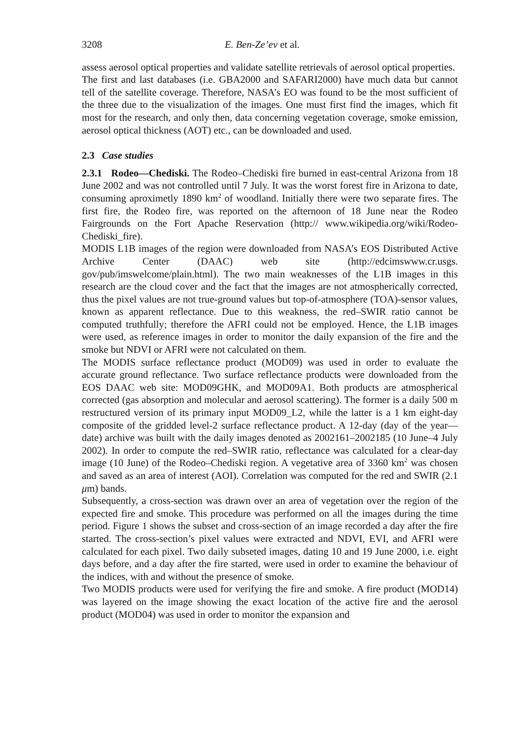3208 E. Ben-Ze’ev et al.
assess aerosol optical properties and validate satellite retrievals of aerosol optical properties.
The first and last databases (i.e. GBA2000 and SAFARI2000) have much data but cannot tell of the satellite coverage. Therefore, NASA’s EO was found to be the most sufficient of the three due to the visualization of the images. One must first find the images, which fit most for the research, and only then, data concerning vegetation coverage, smoke emission, aerosol optical thickness (AOT) etc., can be downloaded and used.
2.3 Case studies
2.3.1 Rodeo—Chediski. The Rodeo–Chediski fire burned in east-central Arizona from 18 June 2002 and was not controlled until 7 July. It was the worst forest fire in Arizona to date, consuming aproximetly 1890 km<sup>2</sup> of woodland. Initially there were two separate fires. The first fire, the Rodeo fire, was reported on the afternoon of 18 June near the Rodeo Fairgrounds on the Fort Apache Reservation (http:// www.wikipedia.org/wiki/Rodeo-Chediski_fire).
MODIS L1B images of the region were downloaded from NASA’s EOS Distributed Active Archive Center (DAAC) web site (http://edcimswww.cr.usgs. gov/pub/imswelcome/plain.html). The two main weaknesses of the L1B images in this research are the cloud cover and the fact that the images are not atmospherically corrected, thus the pixel values are not true-ground values but top-of-atmosphere (TOA)-sensor values, known as apparent reflectance. Due to this weakness, the red–SWIR ratio cannot be computed truthfully; therefore the AFRI could not be employed. Hence, the L1B images were used, as reference images in order to monitor the daily expansion of the fire and the smoke but NDVI or AFRI were not calculated on them.
The MODIS surface reflectance product (MOD09) was used in order to evaluate the accurate ground reflectance. Two surface reflectance products were downloaded from the EOS DAAC web site: MOD09GHK, and MOD09A1. Both products are atmospherical corrected (gas absorption and molecular and aerosol scattering). The former is a daily 500 m restructured version of its primary input MOD09_L2, while the latter is a 1 km eight-day composite of the gridded level-2 surface reflectance product. A 12-day (day of the year—date) archive was built with the daily images denoted as 2002161–2002185 (10 June–4 July 2002). In order to compute the red–SWIR ratio, reflectance was calculated for a clear-day image (10 June) of the Rodeo–Chediski region. A vegetative area of 3360 km<sup>2</sup> was chosen and saved as an area of interest (AOI). Correlation was computed for the red and SWIR (2.1 μm) bands.
Subsequently, a cross-section was drawn over an area of vegetation over the region of the expected fire and smoke. This procedure was performed on all the images during the time period. Figure 1 shows the subset and cross-section of an image recorded a day after the fire started. The cross-section’s pixel values were extracted and NDVI, EVI, and AFRI were calculated for each pixel. Two daily subseted images, dating 10 and 19 June 2000, i.e. eight days before, and a day after the fire started, were used in order to examine the behaviour of the indices, with and without the presence of smoke.
Two MODIS products were used for verifying the fire and smoke. A fire product (MOD14) was layered on the image showing the exact location of the active fire and the aerosol product (MOD04) was used in order to monitor the expansion and